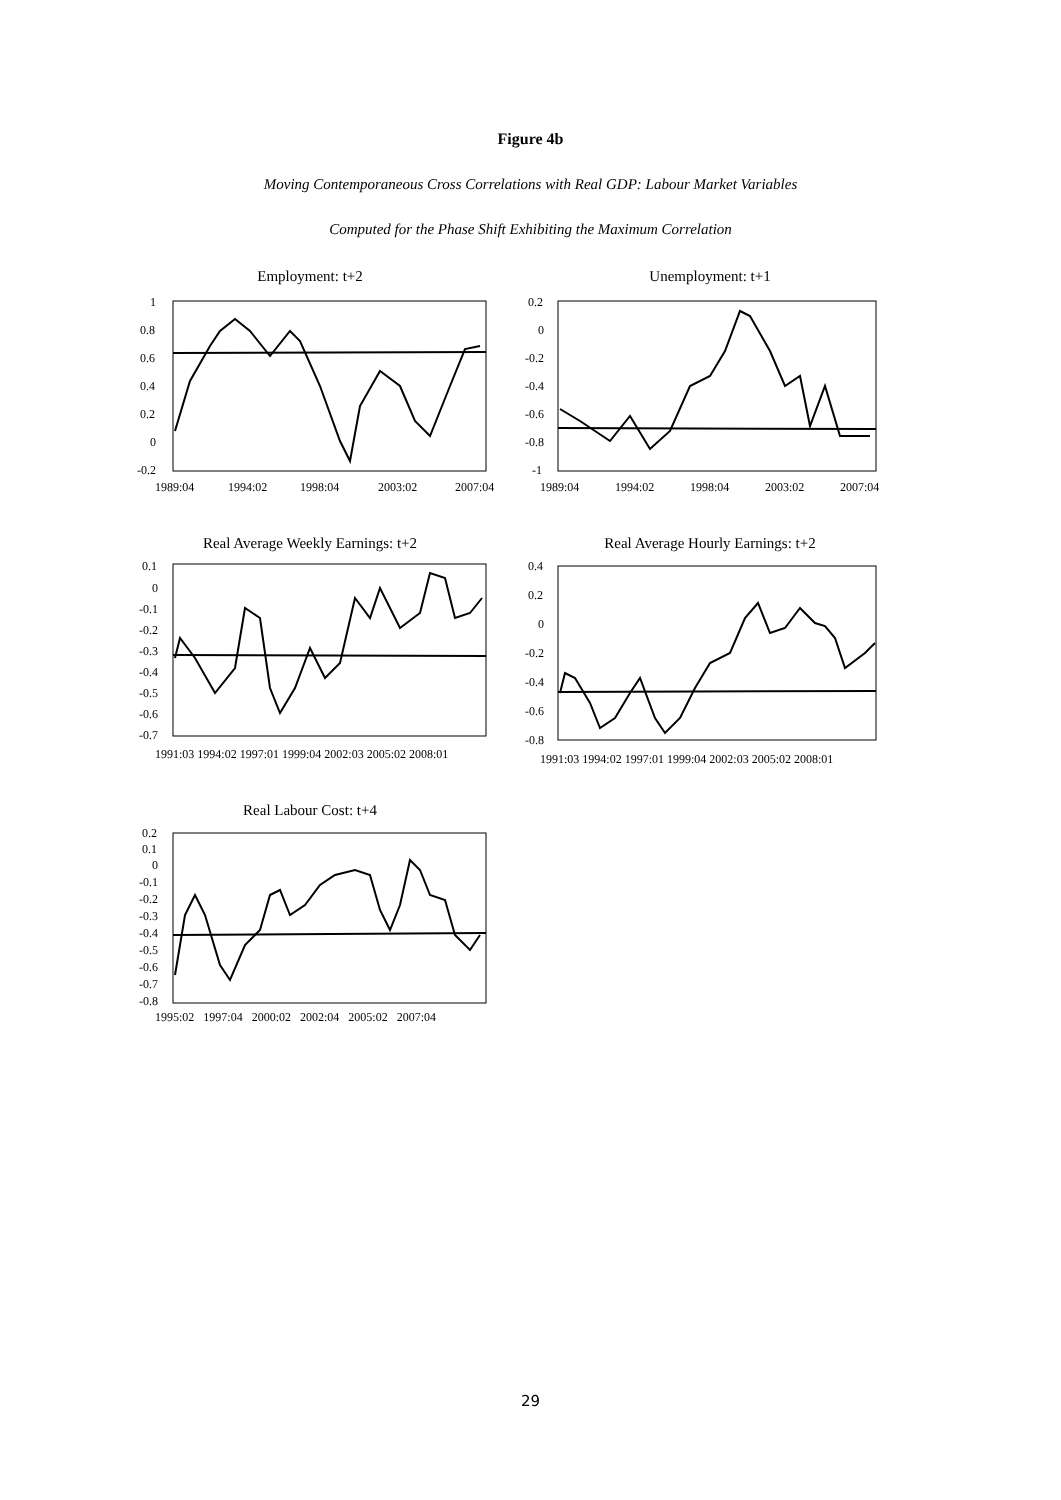Figure 4b
Moving Contemporaneous Cross Correlations with Real GDP: Labour Market Variables
Computed for the Phase Shift Exhibiting the Maximum Correlation
Employment: t+2
1
0.8
0.6
0.4
0.2
0
-0.2
1989:04
1994:02
1998:04
2003:02
2007:04
Unemployment: t+1
0.2
0
-0.2
-0.4
-0.6
-0.8
-1
1989:04
1994:02
1998:04
2003:02
2007:04
Real Average Weekly Earnings: t+2
0.1
0
-0.1
-0.2
-0.3
-0.4
-0.5
-0.6
-0.7
1991:03 1994:02 1997:01 1999:04 2002:03 2005:02 2008:01
Real Average Hourly Earnings: t+2
0.4
0.2
0
-0.2
-0.4
-0.6
-0.8
1991:03 1994:02 1997:01 1999:04 2002:03 2005:02 2008:01
Real Labour Cost: t+4
0.2
0.1
0
-0.1
-0.2
-0.3
-0.4
-0.5
-0.6
-0.7
-0.8
1995:02 1997:04 2000:02 2002:04 2005:02 2007:04
29